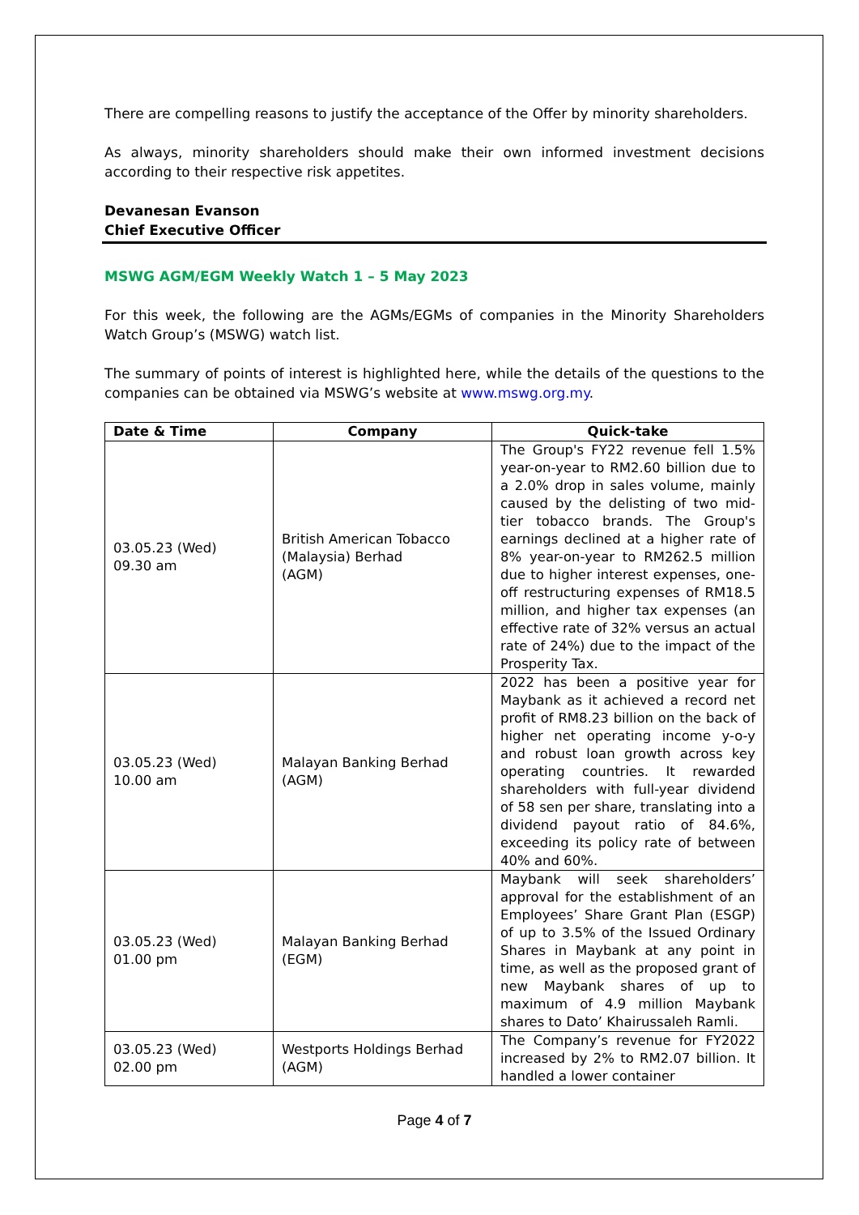There are compelling reasons to justify the acceptance of the Offer by minority shareholders.
As always, minority shareholders should make their own informed investment decisions according to their respective risk appetites.
Devanesan Evanson
Chief Executive Officer
MSWG AGM/EGM Weekly Watch 1 – 5 May 2023
For this week, the following are the AGMs/EGMs of companies in the Minority Shareholders Watch Group’s (MSWG) watch list.
The summary of points of interest is highlighted here, while the details of the questions to the companies can be obtained via MSWG’s website at www.mswg.org.my.
| Date & Time | Company | Quick-take |
| --- | --- | --- |
| 03.05.23 (Wed) 09.30 am | British American Tobacco (Malaysia) Berhad (AGM) | The Group's FY22 revenue fell 1.5% year-on-year to RM2.60 billion due to a 2.0% drop in sales volume, mainly caused by the delisting of two mid-tier tobacco brands. The Group's earnings declined at a higher rate of 8% year-on-year to RM262.5 million due to higher interest expenses, one-off restructuring expenses of RM18.5 million, and higher tax expenses (an effective rate of 32% versus an actual rate of 24%) due to the impact of the Prosperity Tax. |
| 03.05.23 (Wed) 10.00 am | Malayan Banking Berhad (AGM) | 2022 has been a positive year for Maybank as it achieved a record net profit of RM8.23 billion on the back of higher net operating income y-o-y and robust loan growth across key operating countries. It rewarded shareholders with full-year dividend of 58 sen per share, translating into a dividend payout ratio of 84.6%, exceeding its policy rate of between 40% and 60%. |
| 03.05.23 (Wed) 01.00 pm | Malayan Banking Berhad (EGM) | Maybank will seek shareholders’ approval for the establishment of an Employees’ Share Grant Plan (ESGP) of up to 3.5% of the Issued Ordinary Shares in Maybank at any point in time, as well as the proposed grant of new Maybank shares of up to maximum of 4.9 million Maybank shares to Dato’ Khairussaleh Ramli. |
| 03.05.23 (Wed) 02.00 pm | Westports Holdings Berhad (AGM) | The Company’s revenue for FY2022 increased by 2% to RM2.07 billion. It handled a lower container |
Page 4 of 7